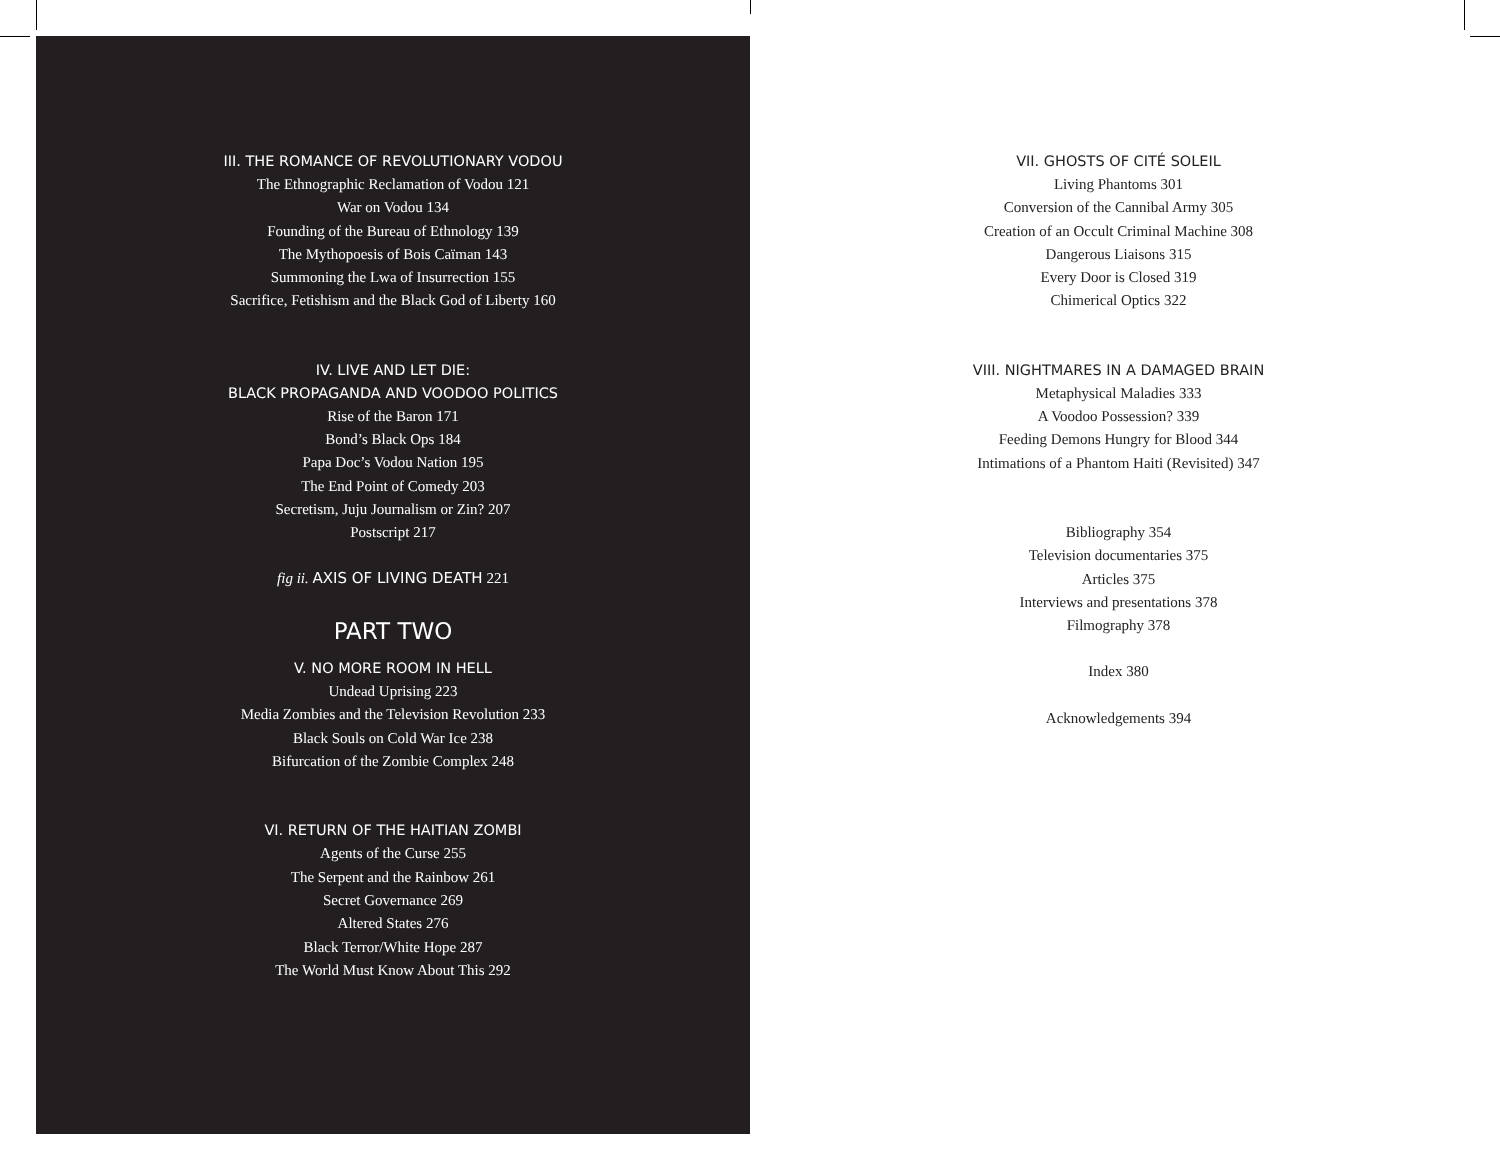III. THE ROMANCE OF REVOLUTIONARY VODOU
The Ethnographic Reclamation of Vodou 121
War on Vodou 134
Founding of the Bureau of Ethnology 139
The Mythopoesis of Bois Caïman 143
Summoning the Lwa of Insurrection 155
Sacrifice, Fetishism and the Black God of Liberty 160
IV. LIVE AND LET DIE:
BLACK PROPAGANDA AND VOODOO POLITICS
Rise of the Baron 171
Bond’s Black Ops 184
Papa Doc’s Vodou Nation 195
The End Point of Comedy 203
Secretism, Juju Journalism or Zin? 207
Postscript 217
fig ii. AXIS OF LIVING DEATH 221
PART TWO
V. NO MORE ROOM IN HELL
Undead Uprising 223
Media Zombies and the Television Revolution 233
Black Souls on Cold War Ice 238
Bifurcation of the Zombie Complex 248
VI. RETURN OF THE HAITIAN ZOMBI
Agents of the Curse 255
The Serpent and the Rainbow 261
Secret Governance 269
Altered States 276
Black Terror/White Hope 287
The World Must Know About This 292
VII. GHOSTS OF CITÉ SOLEIL
Living Phantoms 301
Conversion of the Cannibal Army 305
Creation of an Occult Criminal Machine 308
Dangerous Liaisons 315
Every Door is Closed 319
Chimerical Optics 322
VIII. NIGHTMARES IN A DAMAGED BRAIN
Metaphysical Maladies 333
A Voodoo Possession? 339
Feeding Demons Hungry for Blood 344
Intimations of a Phantom Haiti (Revisited) 347
Bibliography 354
Television documentaries 375
Articles 375
Interviews and presentations 378
Filmography 378
Index 380
Acknowledgements 394